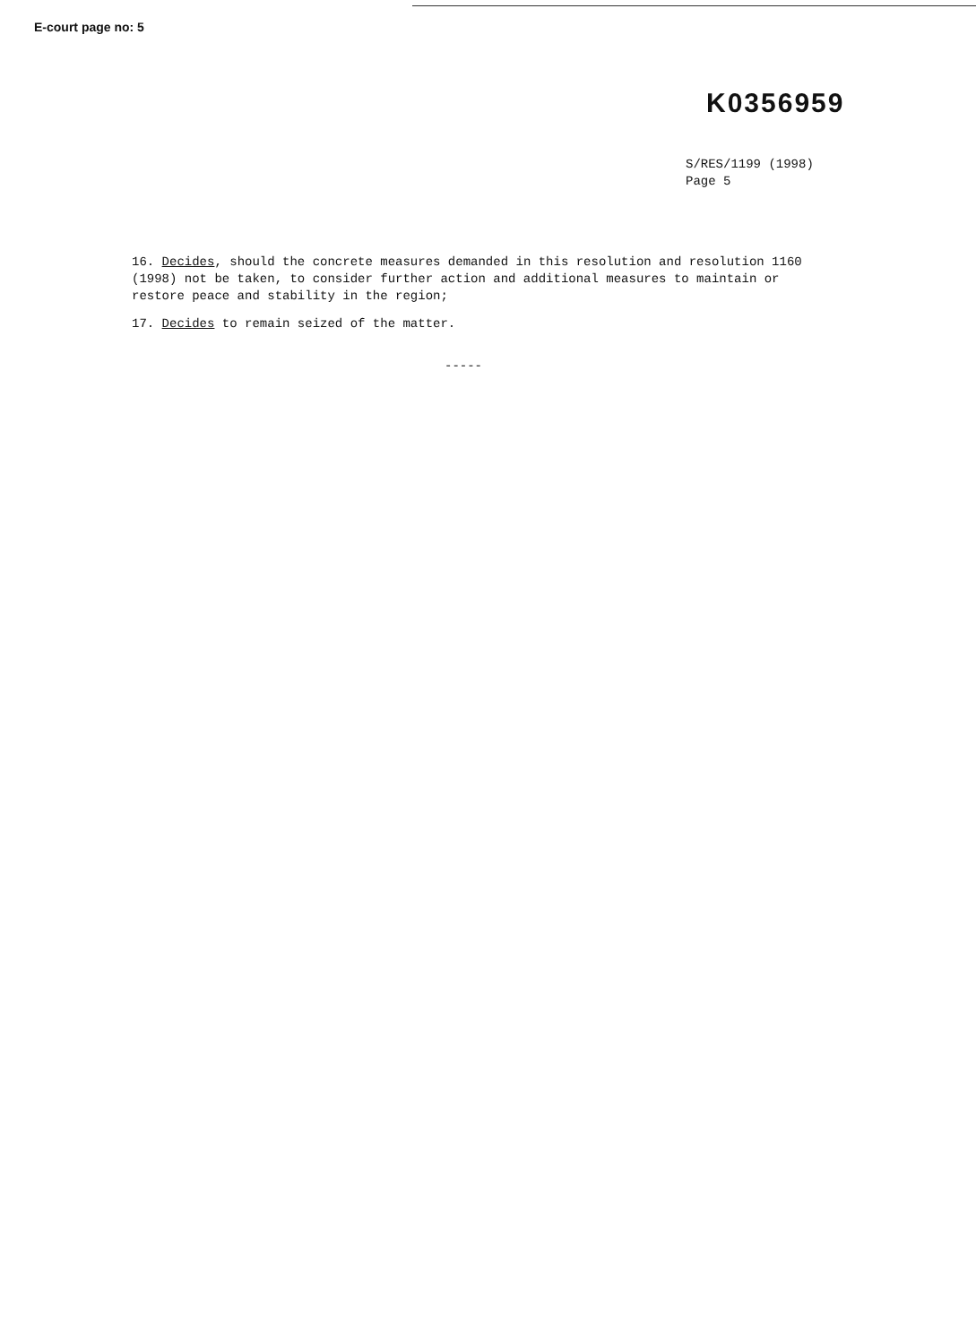E-court page no: 5
K0356959
S/RES/1199 (1998)
Page 5
16. Decides, should the concrete measures demanded in this resolution and resolution 1160 (1998) not be taken, to consider further action and additional measures to maintain or restore peace and stability in the region;
17. Decides to remain seized of the matter.
-----